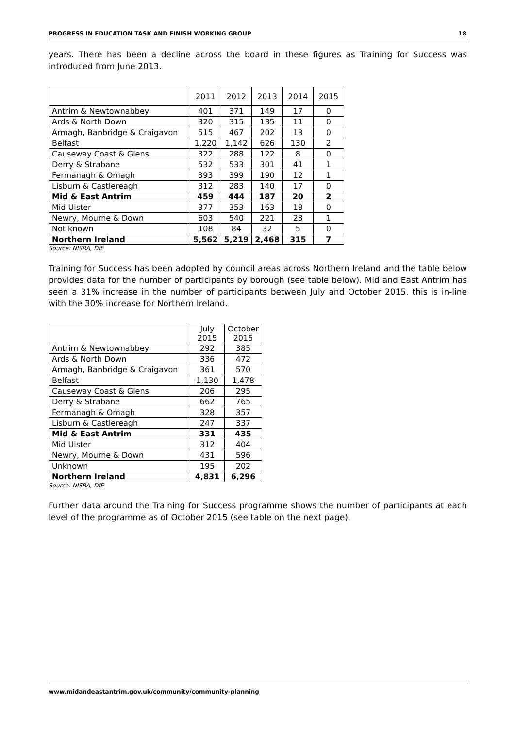PROGRESS IN EDUCATION TASK AND FINISH WORKING GROUP 18
years. There has been a decline across the board in these figures as Training for Success was introduced from June 2013.
| | 2011 | 2012 | 2013 | 2014 | 2015 |
| Antrim & Newtownabbey | 401 | 371 | 149 | 17 | 0 |
| Ards & North Down | 320 | 315 | 135 | 11 | 0 |
| Armagh, Banbridge & Craigavon | 515 | 467 | 202 | 13 | 0 |
| Belfast | 1,220 | 1,142 | 626 | 130 | 2 |
| Causeway Coast & Glens | 322 | 288 | 122 | 8 | 0 |
| Derry & Strabane | 532 | 533 | 301 | 41 | 1 |
| Fermanagh & Omagh | 393 | 399 | 190 | 12 | 1 |
| Lisburn & Castlereagh | 312 | 283 | 140 | 17 | 0 |
| Mid & East Antrim | 459 | 444 | 187 | 20 | 2 |
| Mid Ulster | 377 | 353 | 163 | 18 | 0 |
| Newry, Mourne & Down | 603 | 540 | 221 | 23 | 1 |
| Not known | 108 | 84 | 32 | 5 | 0 |
| Northern Ireland | 5,562 | 5,219 | 2,468 | 315 | 7 |
Source: NISRA, DfE
Training for Success has been adopted by council areas across Northern Ireland and the table below provides data for the number of participants by borough (see table below). Mid and East Antrim has seen a 31% increase in the number of participants between July and October 2015, this is in-line with the 30% increase for Northern Ireland.
| | July 2015 | October 2015 |
| Antrim & Newtownabbey | 292 | 385 |
| Ards & North Down | 336 | 472 |
| Armagh, Banbridge & Craigavon | 361 | 570 |
| Belfast | 1,130 | 1,478 |
| Causeway Coast & Glens | 206 | 295 |
| Derry & Strabane | 662 | 765 |
| Fermanagh & Omagh | 328 | 357 |
| Lisburn & Castlereagh | 247 | 337 |
| Mid & East Antrim | 331 | 435 |
| Mid Ulster | 312 | 404 |
| Newry, Mourne & Down | 431 | 596 |
| Unknown | 195 | 202 |
| Northern Ireland | 4,831 | 6,296 |
Source: NISRA, DfE
Further data around the Training for Success programme shows the number of participants at each level of the programme as of October 2015 (see table on the next page).
www.midandeastantrim.gov.uk/community/community-planning